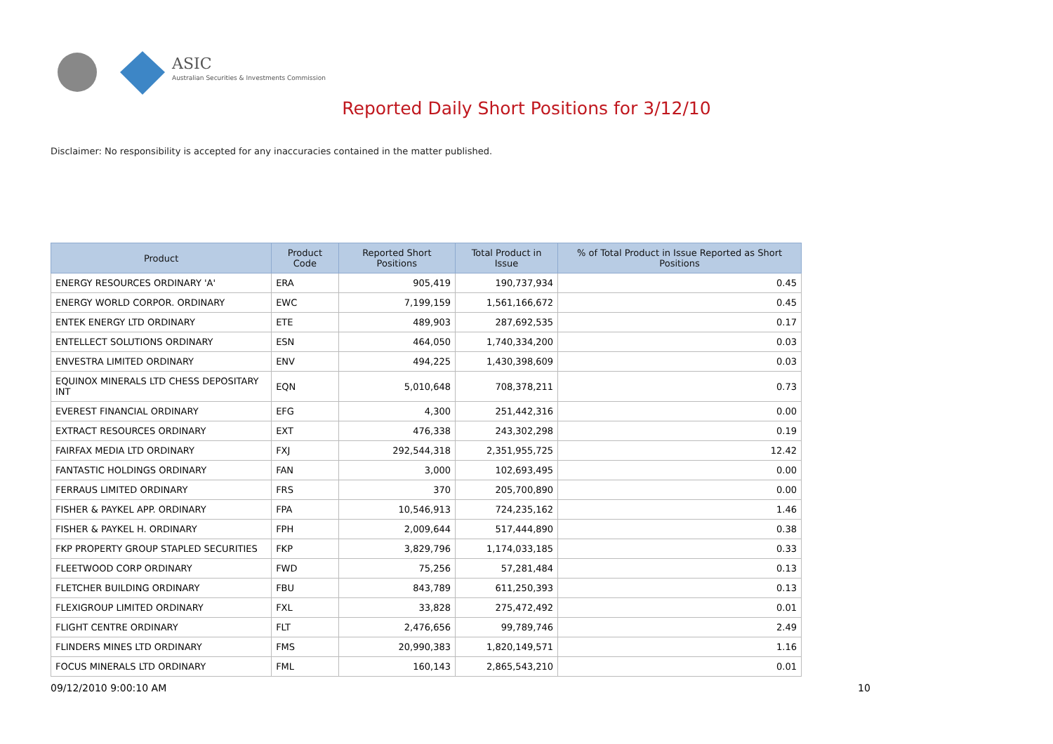ASIC
Australian Securities & Investments Commission
Reported Daily Short Positions for 3/12/10
Disclaimer: No responsibility is accepted for any inaccuracies contained in the matter published.
| Product | Product Code | Reported Short Positions | Total Product in Issue | % of Total Product in Issue Reported as Short Positions |
| --- | --- | --- | --- | --- |
| ENERGY RESOURCES ORDINARY 'A' | ERA | 905,419 | 190,737,934 | 0.45 |
| ENERGY WORLD CORPOR. ORDINARY | EWC | 7,199,159 | 1,561,166,672 | 0.45 |
| ENTEK ENERGY LTD ORDINARY | ETE | 489,903 | 287,692,535 | 0.17 |
| ENTELLECT SOLUTIONS ORDINARY | ESN | 464,050 | 1,740,334,200 | 0.03 |
| ENVESTRA LIMITED ORDINARY | ENV | 494,225 | 1,430,398,609 | 0.03 |
| EQUINOX MINERALS LTD CHESS DEPOSITARY INT | EQN | 5,010,648 | 708,378,211 | 0.73 |
| EVEREST FINANCIAL ORDINARY | EFG | 4,300 | 251,442,316 | 0.00 |
| EXTRACT RESOURCES ORDINARY | EXT | 476,338 | 243,302,298 | 0.19 |
| FAIRFAX MEDIA LTD ORDINARY | FXJ | 292,544,318 | 2,351,955,725 | 12.42 |
| FANTASTIC HOLDINGS ORDINARY | FAN | 3,000 | 102,693,495 | 0.00 |
| FERRAUS LIMITED ORDINARY | FRS | 370 | 205,700,890 | 0.00 |
| FISHER & PAYKEL APP. ORDINARY | FPA | 10,546,913 | 724,235,162 | 1.46 |
| FISHER & PAYKEL H. ORDINARY | FPH | 2,009,644 | 517,444,890 | 0.38 |
| FKP PROPERTY GROUP STAPLED SECURITIES | FKP | 3,829,796 | 1,174,033,185 | 0.33 |
| FLEETWOOD CORP ORDINARY | FWD | 75,256 | 57,281,484 | 0.13 |
| FLETCHER BUILDING ORDINARY | FBU | 843,789 | 611,250,393 | 0.13 |
| FLEXIGROUP LIMITED ORDINARY | FXL | 33,828 | 275,472,492 | 0.01 |
| FLIGHT CENTRE ORDINARY | FLT | 2,476,656 | 99,789,746 | 2.49 |
| FLINDERS MINES LTD ORDINARY | FMS | 20,990,383 | 1,820,149,571 | 1.16 |
| FOCUS MINERALS LTD ORDINARY | FML | 160,143 | 2,865,543,210 | 0.01 |
09/12/2010 9:00:10 AM 10